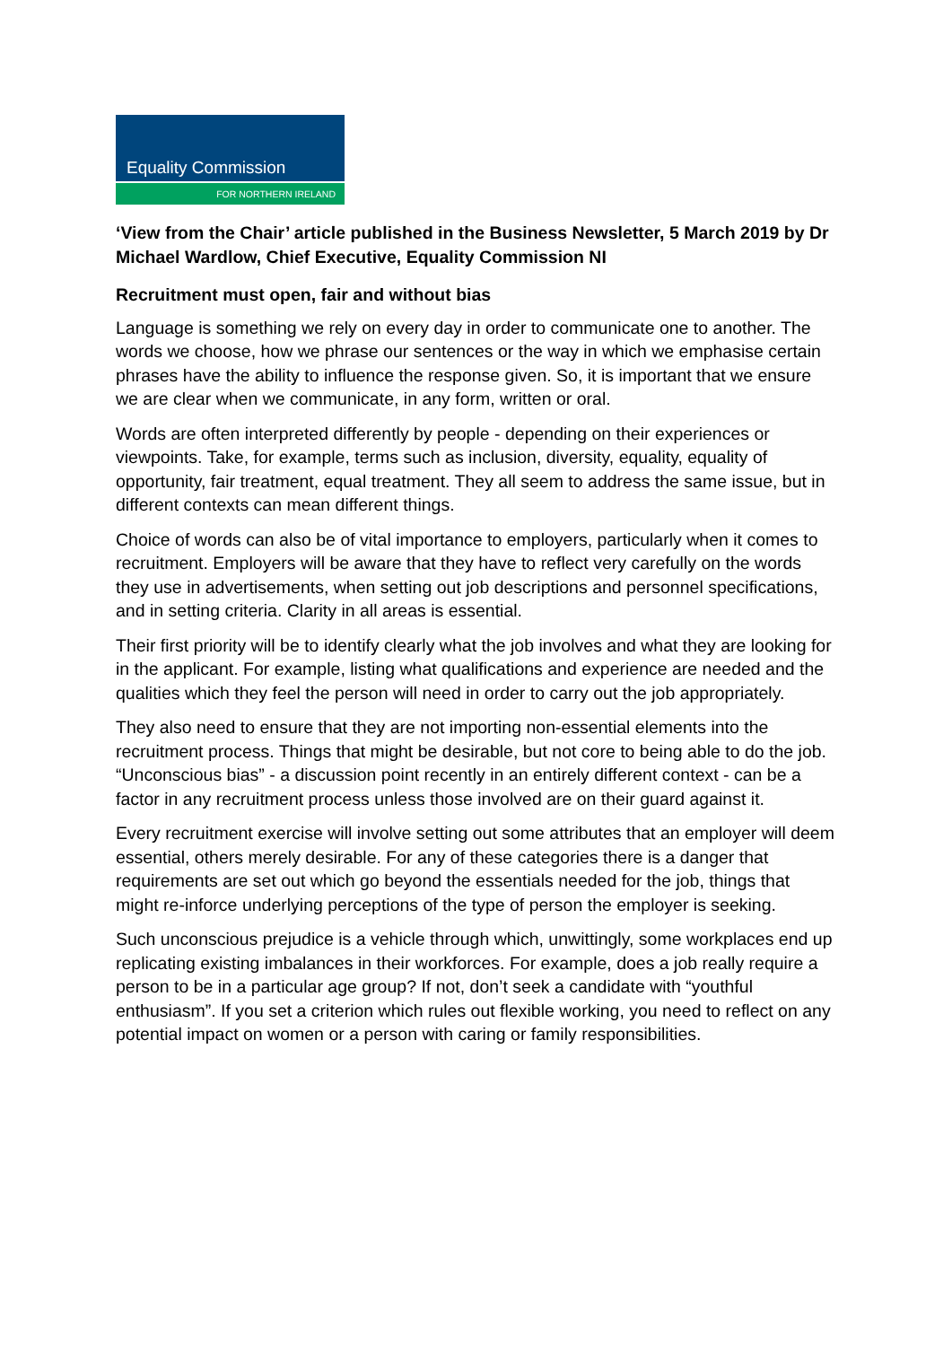Equality Commission
FOR NORTHERN IRELAND
‘View from the Chair’ article published in the Business Newsletter, 5 March 2019 by Dr Michael Wardlow, Chief Executive, Equality Commission NI
Recruitment must open, fair and without bias
Language is something we rely on every day in order to communicate one to another. The words we choose, how we phrase our sentences or the way in which we emphasise certain phrases have the ability to influence the response given. So, it is important that we ensure we are clear when we communicate, in any form, written or oral.
Words are often interpreted differently by people - depending on their experiences or viewpoints. Take, for example, terms such as inclusion, diversity, equality, equality of opportunity, fair treatment, equal treatment. They all seem to address the same issue, but in different contexts can mean different things.
Choice of words can also be of vital importance to employers, particularly when it comes to recruitment. Employers will be aware that they have to reflect very carefully on the words they use in advertisements, when setting out job descriptions and personnel specifications, and in setting criteria. Clarity in all areas is essential.
Their first priority will be to identify clearly what the job involves and what they are looking for in the applicant. For example, listing what qualifications and experience are needed and the qualities which they feel the person will need in order to carry out the job appropriately.
They also need to ensure that they are not importing non-essential elements into the recruitment process. Things that might be desirable, but not core to being able to do the job. “Unconscious bias” - a discussion point recently in an entirely different context - can be a factor in any recruitment process unless those involved are on their guard against it.
Every recruitment exercise will involve setting out some attributes that an employer will deem essential, others merely desirable. For any of these categories there is a danger that requirements are set out which go beyond the essentials needed for the job, things that might re-inforce underlying perceptions of the type of person the employer is seeking.
Such unconscious prejudice is a vehicle through which, unwittingly, some workplaces end up replicating existing imbalances in their workforces. For example, does a job really require a person to be in a particular age group? If not, don’t seek a candidate with “youthful enthusiasm”. If you set a criterion which rules out flexible working, you need to reflect on any potential impact on women or a person with caring or family responsibilities.